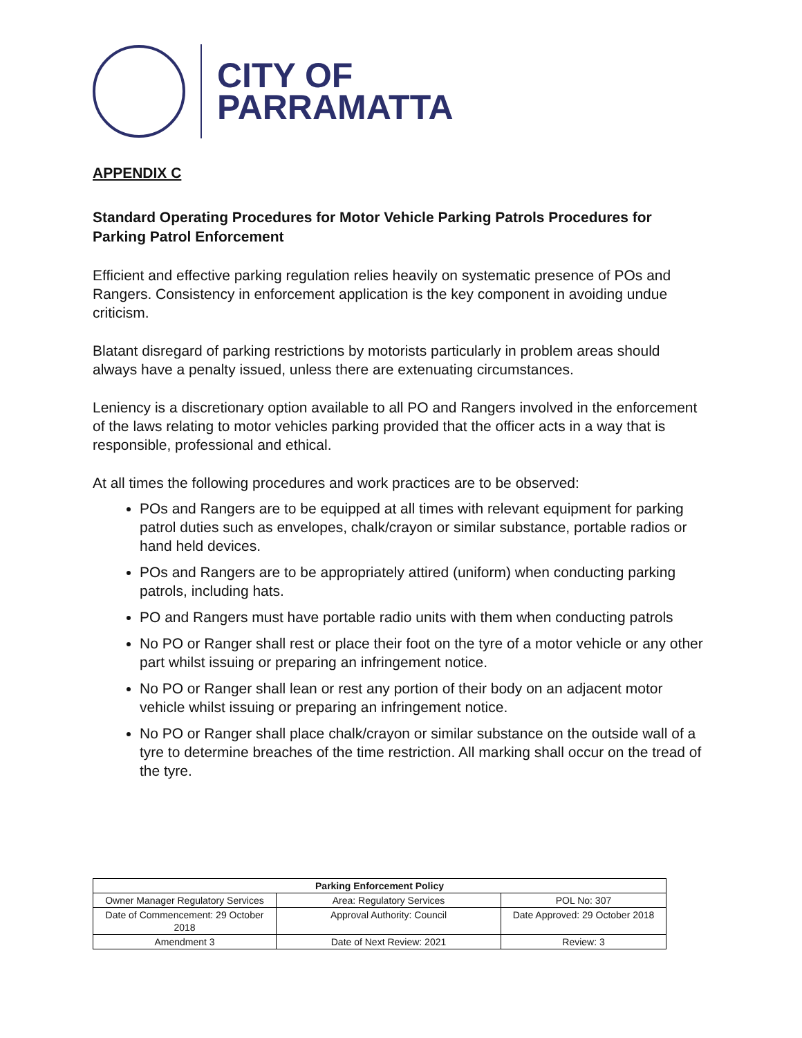CITY OF
PARRAMATTA
APPENDIX C
Standard Operating Procedures for Motor Vehicle Parking Patrols Procedures for Parking Patrol Enforcement
Efficient and effective parking regulation relies heavily on systematic presence of POs and Rangers. Consistency in enforcement application is the key component in avoiding undue criticism.
Blatant disregard of parking restrictions by motorists particularly in problem areas should always have a penalty issued, unless there are extenuating circumstances.
Leniency is a discretionary option available to all PO and Rangers involved in the enforcement of the laws relating to motor vehicles parking provided that the officer acts in a way that is responsible, professional and ethical.
At all times the following procedures and work practices are to be observed:
POs and Rangers are to be equipped at all times with relevant equipment for parking patrol duties such as envelopes, chalk/crayon or similar substance, portable radios or hand held devices.
POs and Rangers are to be appropriately attired (uniform) when conducting parking patrols, including hats.
PO and Rangers must have portable radio units with them when conducting patrols
No PO or Ranger shall rest or place their foot on the tyre of a motor vehicle or any other part whilst issuing or preparing an infringement notice.
No PO or Ranger shall lean or rest any portion of their body on an adjacent motor vehicle whilst issuing or preparing an infringement notice.
No PO or Ranger shall place chalk/crayon or similar substance on the outside wall of a tyre to determine breaches of the time restriction. All marking shall occur on the tread of the tyre.
| Parking Enforcement Policy | | |
| --- | --- | --- |
| Owner Manager Regulatory Services | Area: Regulatory Services | POL No: 307 |
| Date of Commencement: 29 October 2018 | Approval Authority: Council | Date Approved: 29 October 2018 |
| Amendment 3 | Date of Next Review: 2021 | Review: 3 |